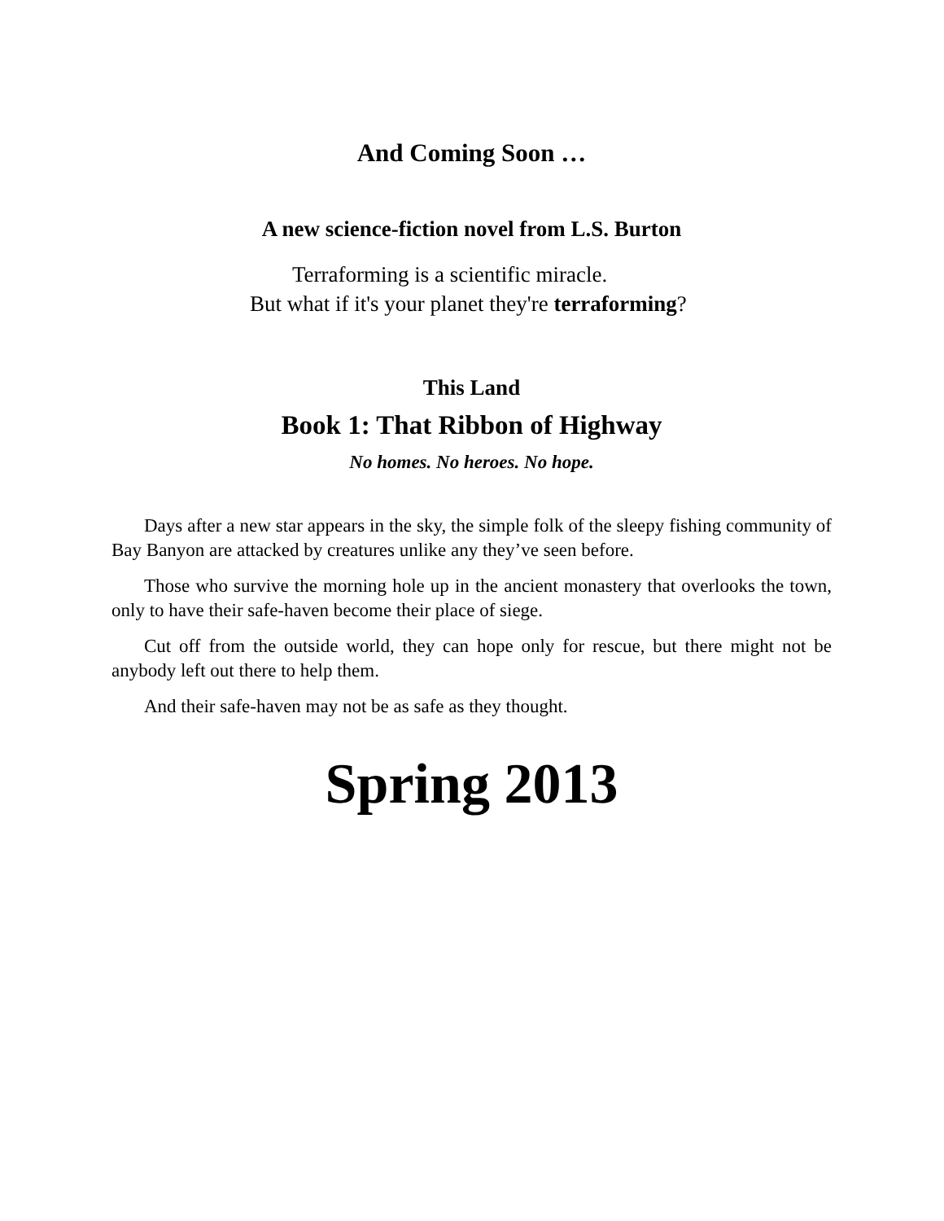And Coming Soon …
A new science-fiction novel from L.S. Burton
Terraforming is a scientific miracle.
But what if it's your planet they're terraforming?
This Land
Book 1: That Ribbon of Highway
No homes. No heroes. No hope.
Days after a new star appears in the sky, the simple folk of the sleepy fishing community of Bay Banyon are attacked by creatures unlike any they’ve seen before.
Those who survive the morning hole up in the ancient monastery that overlooks the town, only to have their safe-haven become their place of siege.
Cut off from the outside world, they can hope only for rescue, but there might not be anybody left out there to help them.
And their safe-haven may not be as safe as they thought.
Spring 2013